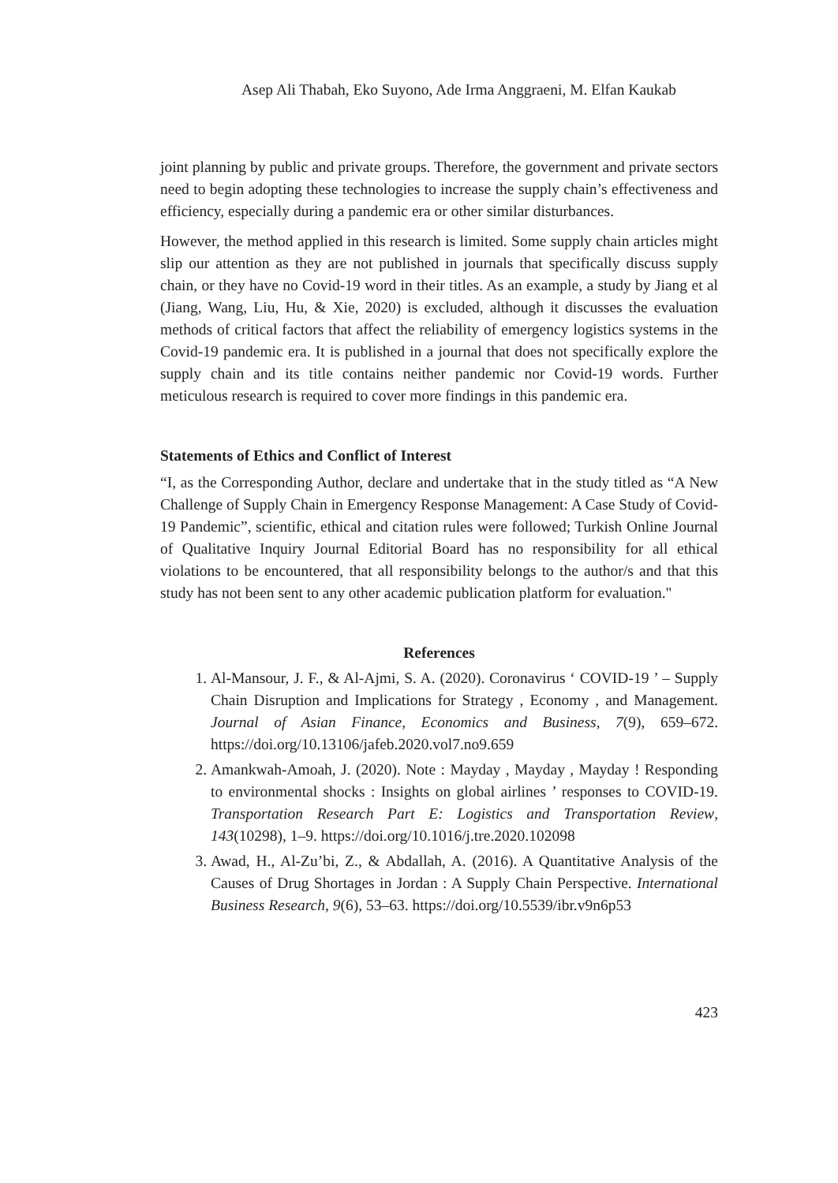Asep Ali Thabah, Eko Suyono, Ade Irma Anggraeni, M. Elfan Kaukab
joint planning by public and private groups. Therefore, the government and private sectors need to begin adopting these technologies to increase the supply chain’s effectiveness and efficiency, especially during a pandemic era or other similar disturbances.
However, the method applied in this research is limited. Some supply chain articles might slip our attention as they are not published in journals that specifically discuss supply chain, or they have no Covid-19 word in their titles. As an example, a study by Jiang et al (Jiang, Wang, Liu, Hu, & Xie, 2020) is excluded, although it discusses the evaluation methods of critical factors that affect the reliability of emergency logistics systems in the Covid-19 pandemic era. It is published in a journal that does not specifically explore the supply chain and its title contains neither pandemic nor Covid-19 words. Further meticulous research is required to cover more findings in this pandemic era.
Statements of Ethics and Conflict of Interest
“I, as the Corresponding Author, declare and undertake that in the study titled as “A New Challenge of Supply Chain in Emergency Response Management: A Case Study of Covid-19 Pandemic”, scientific, ethical and citation rules were followed; Turkish Online Journal of Qualitative Inquiry Journal Editorial Board has no responsibility for all ethical violations to be encountered, that all responsibility belongs to the author/s and that this study has not been sent to any other academic publication platform for evaluation."
References
1. Al-Mansour, J. F., & Al-Ajmi, S. A. (2020). Coronavirus ‘ COVID-19 ’ – Supply Chain Disruption and Implications for Strategy , Economy , and Management. Journal of Asian Finance, Economics and Business, 7(9), 659–672. https://doi.org/10.13106/jafeb.2020.vol7.no9.659
2. Amankwah-Amoah, J. (2020). Note : Mayday , Mayday , Mayday ! Responding to environmental shocks : Insights on global airlines ’ responses to COVID-19. Transportation Research Part E: Logistics and Transportation Review, 143(10298), 1–9. https://doi.org/10.1016/j.tre.2020.102098
3. Awad, H., Al-Zu’bi, Z., & Abdallah, A. (2016). A Quantitative Analysis of the Causes of Drug Shortages in Jordan : A Supply Chain Perspective. International Business Research, 9(6), 53–63. https://doi.org/10.5539/ibr.v9n6p53
423